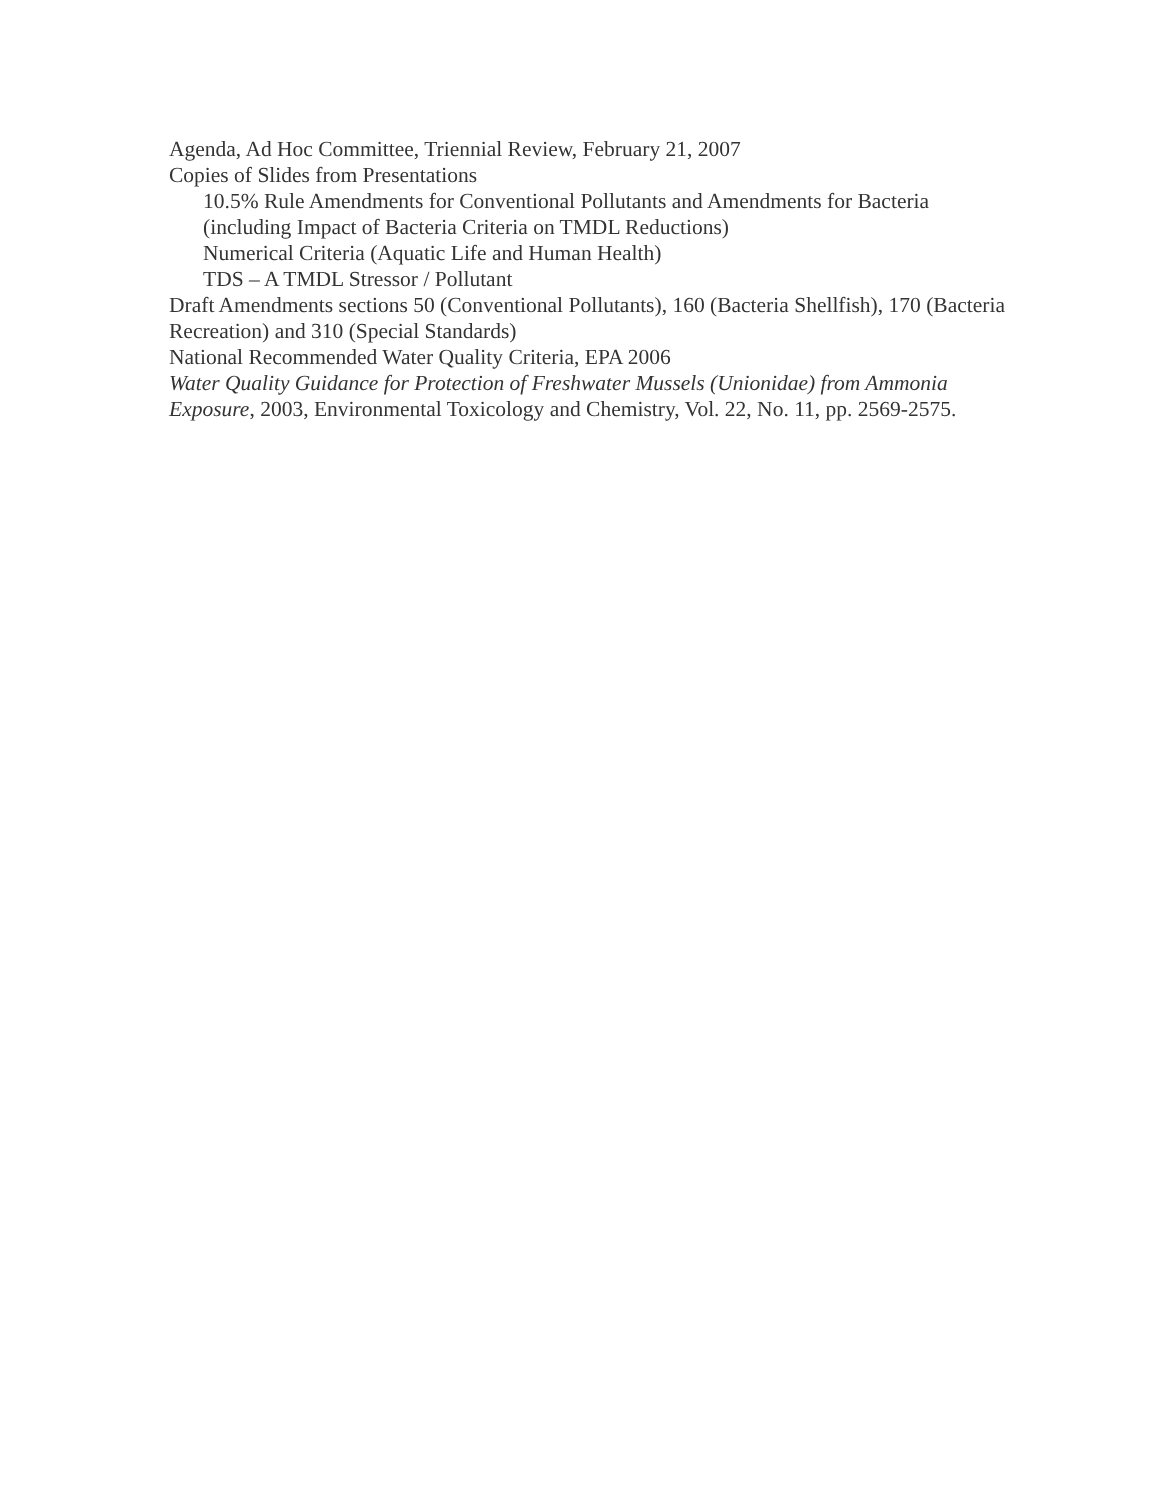Agenda, Ad Hoc Committee, Triennial Review, February 21, 2007
Copies of Slides from Presentations
10.5% Rule Amendments for Conventional Pollutants and Amendments for Bacteria (including Impact of Bacteria Criteria on TMDL Reductions)
Numerical Criteria (Aquatic Life and Human Health)
TDS – A TMDL Stressor / Pollutant
Draft Amendments sections 50 (Conventional Pollutants), 160 (Bacteria Shellfish), 170 (Bacteria Recreation) and 310 (Special Standards)
National Recommended Water Quality Criteria, EPA 2006
Water Quality Guidance for Protection of Freshwater Mussels (Unionidae) from Ammonia Exposure, 2003, Environmental Toxicology and Chemistry, Vol. 22, No. 11, pp. 2569-2575.